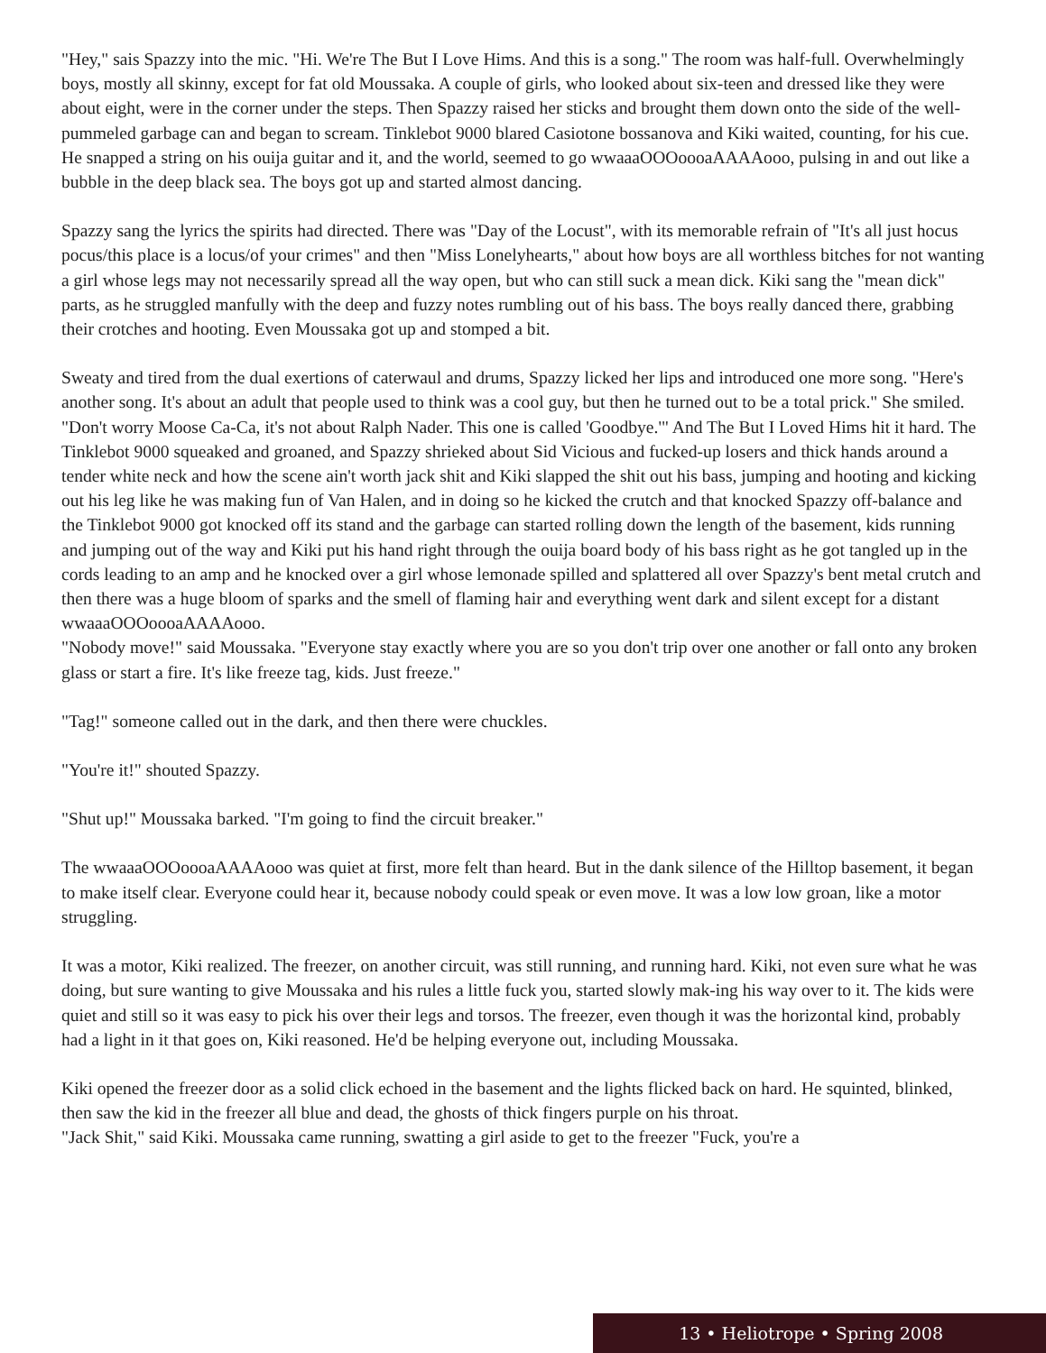"Hey," sais Spazzy into the mic. "Hi. We're The But I Love Hims. And this is a song." The room was half-full. Overwhelmingly boys, mostly all skinny, except for fat old Moussaka. A couple of girls, who looked about six-teen and dressed like they were about eight, were in the corner under the steps. Then Spazzy raised her sticks and brought them down onto the side of the well-pummeled garbage can and began to scream. Tinklebot 9000 blared Casiotone bossanova and Kiki waited, counting, for his cue. He snapped a string on his ouija guitar and it, and the world, seemed to go wwaaaOOOoooaAAAAooo, pulsing in and out like a bubble in the deep black sea. The boys got up and started almost dancing.
Spazzy sang the lyrics the spirits had directed. There was "Day of the Locust", with its memorable refrain of "It's all just hocus pocus/this place is a locus/of your crimes" and then "Miss Lonelyhearts," about how boys are all worthless bitches for not wanting a girl whose legs may not necessarily spread all the way open, but who can still suck a mean dick. Kiki sang the "mean dick" parts, as he struggled manfully with the deep and fuzzy notes rumbling out of his bass. The boys really danced there, grabbing their crotches and hooting. Even Moussaka got up and stomped a bit.
Sweaty and tired from the dual exertions of caterwaul and drums, Spazzy licked her lips and introduced one more song. "Here's another song. It's about an adult that people used to think was a cool guy, but then he turned out to be a total prick." She smiled. "Don't worry Moose Ca-Ca, it's not about Ralph Nader. This one is called 'Goodbye.'" And The But I Loved Hims hit it hard. The Tinklebot 9000 squeaked and groaned, and Spazzy shrieked about Sid Vicious and fucked-up losers and thick hands around a tender white neck and how the scene ain't worth jack shit and Kiki slapped the shit out his bass, jumping and hooting and kicking out his leg like he was making fun of Van Halen, and in doing so he kicked the crutch and that knocked Spazzy off-balance and the Tinklebot 9000 got knocked off its stand and the garbage can started rolling down the length of the basement, kids running and jumping out of the way and Kiki put his hand right through the ouija board body of his bass right as he got tangled up in the cords leading to an amp and he knocked over a girl whose lemonade spilled and splattered all over Spazzy's bent metal crutch and then there was a huge bloom of sparks and the smell of flaming hair and everything went dark and silent except for a distant wwaaaOOOoooaAAAAooo.
"Nobody move!" said Moussaka. "Everyone stay exactly where you are so you don't trip over one another or fall onto any broken glass or start a fire. It's like freeze tag, kids. Just freeze."
"Tag!" someone called out in the dark, and then there were chuckles.
"You're it!" shouted Spazzy.
"Shut up!" Moussaka barked. "I'm going to find the circuit breaker."
The wwaaaOOOoooaAAAAooo was quiet at first, more felt than heard. But in the dank silence of the Hilltop basement, it began to make itself clear. Everyone could hear it, because nobody could speak or even move. It was a low low groan, like a motor struggling.
It was a motor, Kiki realized. The freezer, on another circuit, was still running, and running hard. Kiki, not even sure what he was doing, but sure wanting to give Moussaka and his rules a little fuck you, started slowly mak-ing his way over to it. The kids were quiet and still so it was easy to pick his over their legs and torsos. The freezer, even though it was the horizontal kind, probably had a light in it that goes on, Kiki reasoned. He'd be helping everyone out, including Moussaka.
Kiki opened the freezer door as a solid click echoed in the basement and the lights flicked back on hard. He squinted, blinked, then saw the kid in the freezer all blue and dead, the ghosts of thick fingers purple on his throat.
"Jack Shit," said Kiki. Moussaka came running, swatting a girl aside to get to the freezer "Fuck, you're a
13 • Heliotrope • Spring 2008